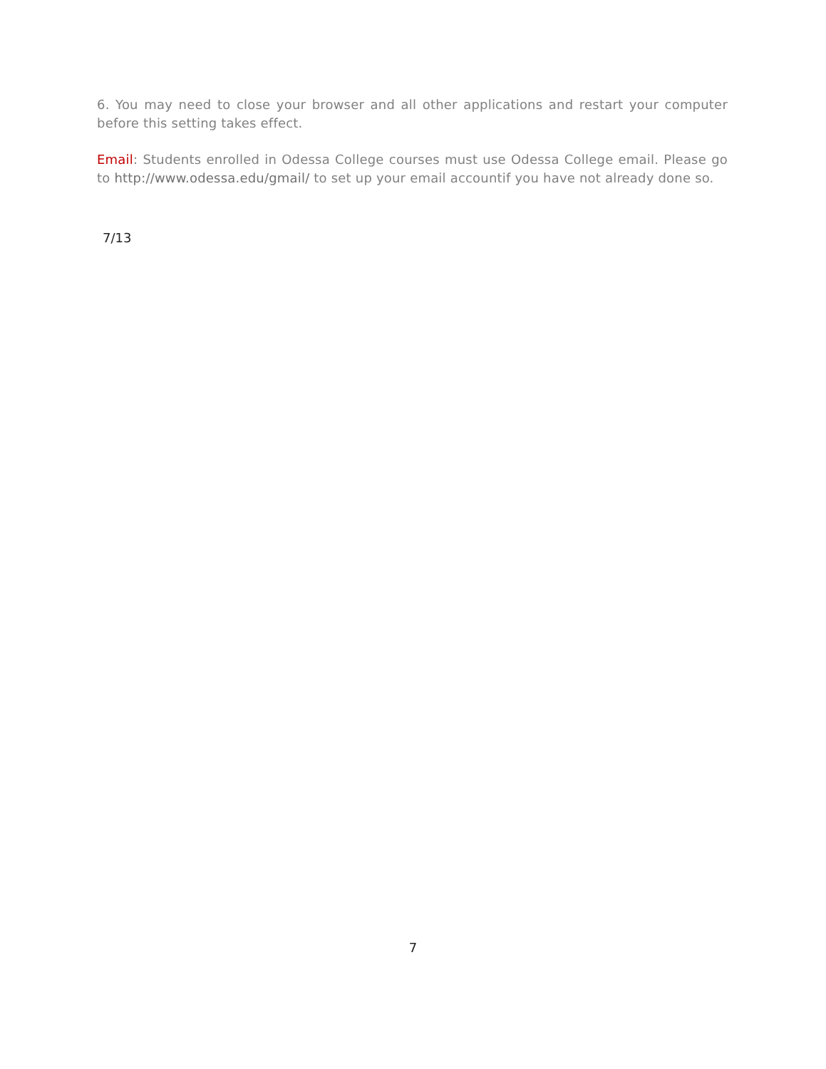6. You may need to close your browser and all other applications and restart your computer before this setting takes effect.
Email: Students enrolled in Odessa College courses must use Odessa College email. Please go to http://www.odessa.edu/gmail/ to set up your email accountif you have not already done so.
7/13
7